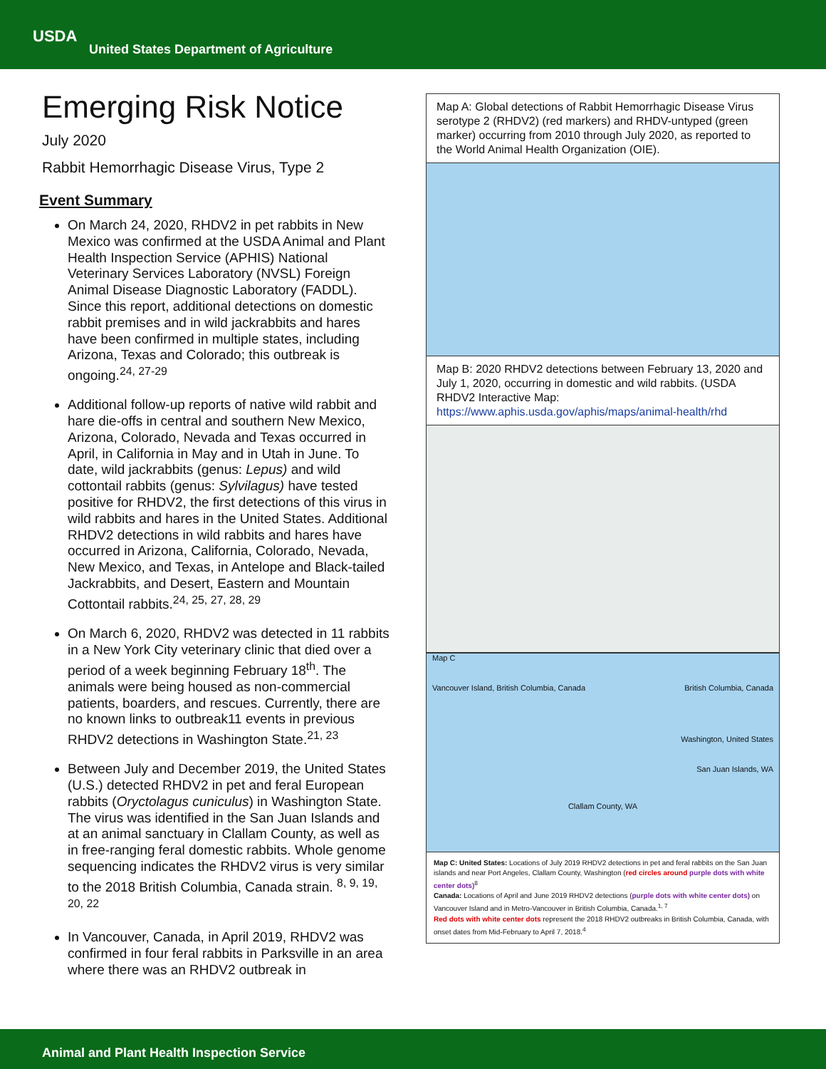USDA
United States Department of Agriculture
Emerging Risk Notice
July 2020
Rabbit Hemorrhagic Disease Virus, Type 2
Event Summary
On March 24, 2020, RHDV2 in pet rabbits in New Mexico was confirmed at the USDA Animal and Plant Health Inspection Service (APHIS) National Veterinary Services Laboratory (NVSL) Foreign Animal Disease Diagnostic Laboratory (FADDL). Since this report, additional detections on domestic rabbit premises and in wild jackrabbits and hares have been confirmed in multiple states, including Arizona, Texas and Colorado; this outbreak is ongoing.<sup>24, 27-29</sup>
Additional follow-up reports of native wild rabbit and hare die-offs in central and southern New Mexico, Arizona, Colorado, Nevada and Texas occurred in April, in California in May and in Utah in June. To date, wild jackrabbits (genus: Lepus) and wild cottontail rabbits (genus: Sylvilagus) have tested positive for RHDV2, the first detections of this virus in wild rabbits and hares in the United States. Additional RHDV2 detections in wild rabbits and hares have occurred in Arizona, California, Colorado, Nevada, New Mexico, and Texas, in Antelope and Black-tailed Jackrabbits, and Desert, Eastern and Mountain Cottontail rabbits.<sup>24, 25, 27, 28, 29</sup>
On March 6, 2020, RHDV2 was detected in 11 rabbits in a New York City veterinary clinic that died over a period of a week beginning February 18<sup>th</sup>. The animals were being housed as non-commercial patients, boarders, and rescues. Currently, there are no known links to outbreak11 events in previous RHDV2 detections in Washington State.<sup>21, 23</sup>
Between July and December 2019, the United States (U.S.) detected RHDV2 in pet and feral European rabbits (Oryctolagus cuniculus) in Washington State. The virus was identified in the San Juan Islands and at an animal sanctuary in Clallam County, as well as in free-ranging feral domestic rabbits. Whole genome sequencing indicates the RHDV2 virus is very similar to the 2018 British Columbia, Canada strain. <sup>8, 9, 19, 20, 22</sup>
In Vancouver, Canada, in April 2019, RHDV2 was confirmed in four feral rabbits in Parksville in an area where there was an RHDV2 outbreak in
Map A: Global detections of Rabbit Hemorrhagic Disease Virus serotype 2 (RHDV2) (red markers) and RHDV-untyped (green marker) occurring from 2010 through July 2020, as reported to the World Animal Health Organization (OIE).
Map B: 2020 RHDV2 detections between February 13, 2020 and July 1, 2020, occurring in domestic and wild rabbits. (USDA RHDV2 Interactive Map: https://www.aphis.usda.gov/aphis/maps/animal-health/rhd
Map C
Vancouver Island, British Columbia, Canada British Columbia, Canada
Washington, United States
San Juan Islands, WA
Clallam County, WA
Map C: United States: Locations of July 2019 RHDV2 detections in pet and feral rabbits on the San Juan islands and near Port Angeles, Clallam County, Washington (red circles around purple dots with white center dots)<sup>8</sup>
Canada: Locations of April and June 2019 RHDV2 detections (purple dots with white center dots) on Vancouver Island and in Metro-Vancouver in British Columbia, Canada.<sup>1, 7</sup>
Red dots with white center dots represent the 2018 RHDV2 outbreaks in British Columbia, Canada, with onset dates from Mid-February to April 7, 2018.<sup>4</sup>
Animal and Plant Health Inspection Service